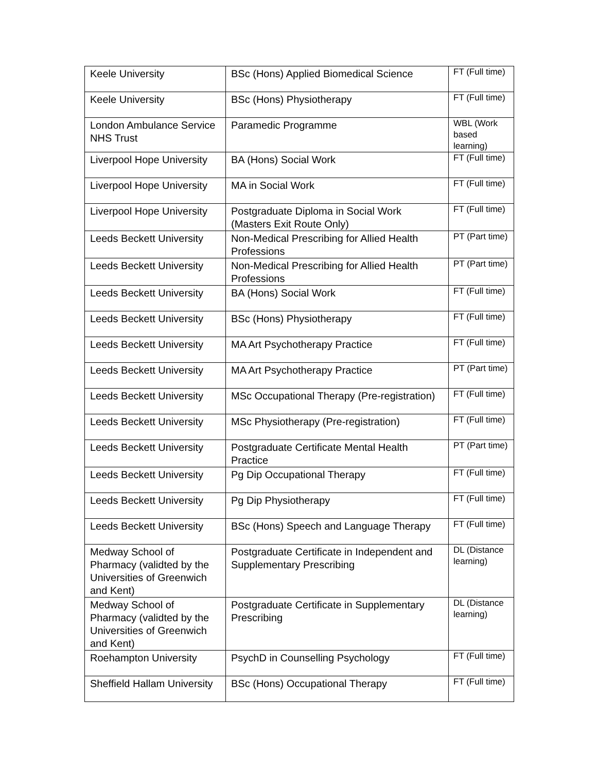| Keele University | BSc (Hons) Applied Biomedical Science | FT (Full time) |
| Keele University | BSc (Hons) Physiotherapy | FT (Full time) |
| London Ambulance Service NHS Trust | Paramedic Programme | WBL (Work based learning) |
| Liverpool Hope University | BA (Hons) Social Work | FT (Full time) |
| Liverpool Hope University | MA in Social Work | FT (Full time) |
| Liverpool Hope University | Postgraduate Diploma in Social Work (Masters Exit Route Only) | FT (Full time) |
| Leeds Beckett University | Non-Medical Prescribing for Allied Health Professions | PT (Part time) |
| Leeds Beckett University | Non-Medical Prescribing for Allied Health Professions | PT (Part time) |
| Leeds Beckett University | BA (Hons) Social Work | FT (Full time) |
| Leeds Beckett University | BSc (Hons) Physiotherapy | FT (Full time) |
| Leeds Beckett University | MA Art Psychotherapy Practice | FT (Full time) |
| Leeds Beckett University | MA Art Psychotherapy Practice | PT (Part time) |
| Leeds Beckett University | MSc Occupational Therapy (Pre-registration) | FT (Full time) |
| Leeds Beckett University | MSc Physiotherapy (Pre-registration) | FT (Full time) |
| Leeds Beckett University | Postgraduate Certificate Mental Health Practice | PT (Part time) |
| Leeds Beckett University | Pg Dip Occupational Therapy | FT (Full time) |
| Leeds Beckett University | Pg Dip Physiotherapy | FT (Full time) |
| Leeds Beckett University | BSc (Hons) Speech and Language Therapy | FT (Full time) |
| Medway School of Pharmacy (validted by the Universities of Greenwich and Kent) | Postgraduate Certificate in Independent and Supplementary Prescribing | DL (Distance learning) |
| Medway School of Pharmacy (validted by the Universities of Greenwich and Kent) | Postgraduate Certificate in Supplementary Prescribing | DL (Distance learning) |
| Roehampton University | PsychD in Counselling Psychology | FT (Full time) |
| Sheffield Hallam University | BSc (Hons) Occupational Therapy | FT (Full time) |